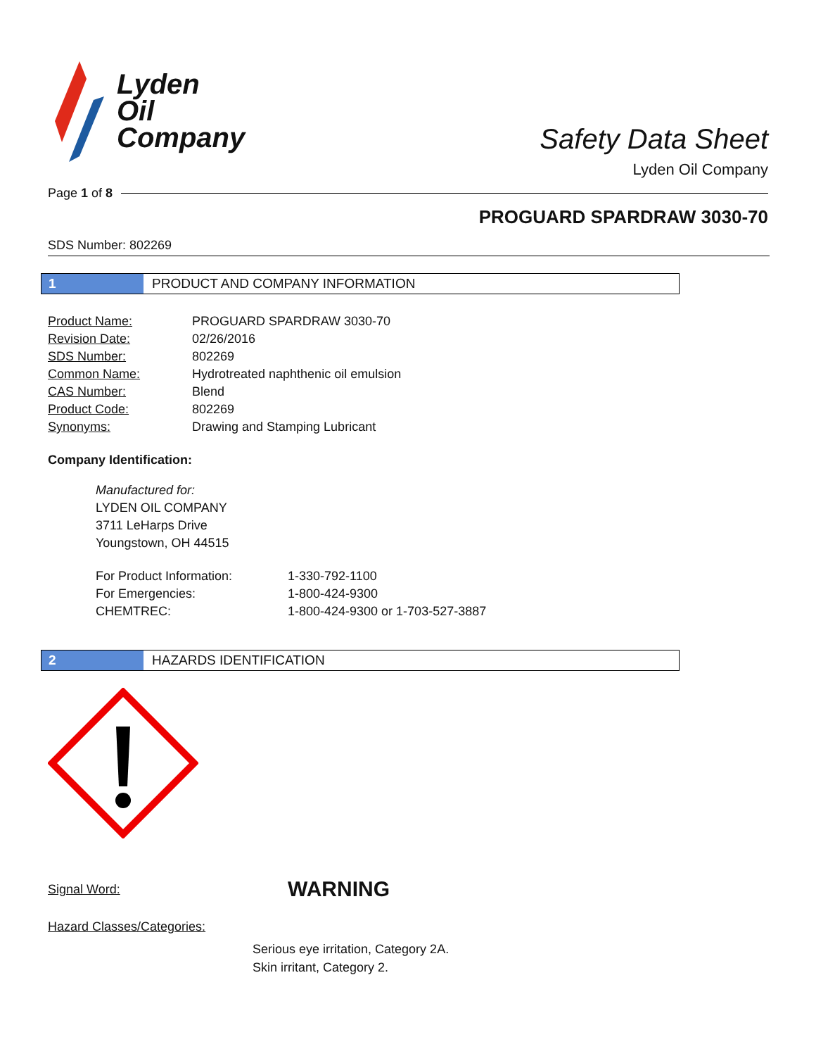Lyden
Oil
Company
Safety Data Sheet
Lyden Oil Company
Page 1 of 8
PROGUARD SPARDRAW 3030-70
SDS Number: 802269
1 PRODUCT AND COMPANY INFORMATION
| Product Name: | PROGUARD SPARDRAW 3030-70 |
| Revision Date: | 02/26/2016 |
| SDS Number: | 802269 |
| Common Name: | Hydrotreated naphthenic oil emulsion |
| CAS Number: | Blend |
| Product Code: | 802269 |
| Synonyms: | Drawing and Stamping Lubricant |
Company Identification:
Manufactured for:
LYDEN OIL COMPANY
3711 LeHarps Drive
Youngstown, OH 44515
| For Product Information: | 1-330-792-1100 |
| For Emergencies: | 1-800-424-9300 |
| CHEMTREC: | 1-800-424-9300 or 1-703-527-3887 |
2 HAZARDS IDENTIFICATION
Signal Word: WARNING
Hazard Classes/Categories:
Serious eye irritation, Category 2A.
Skin irritant, Category 2.